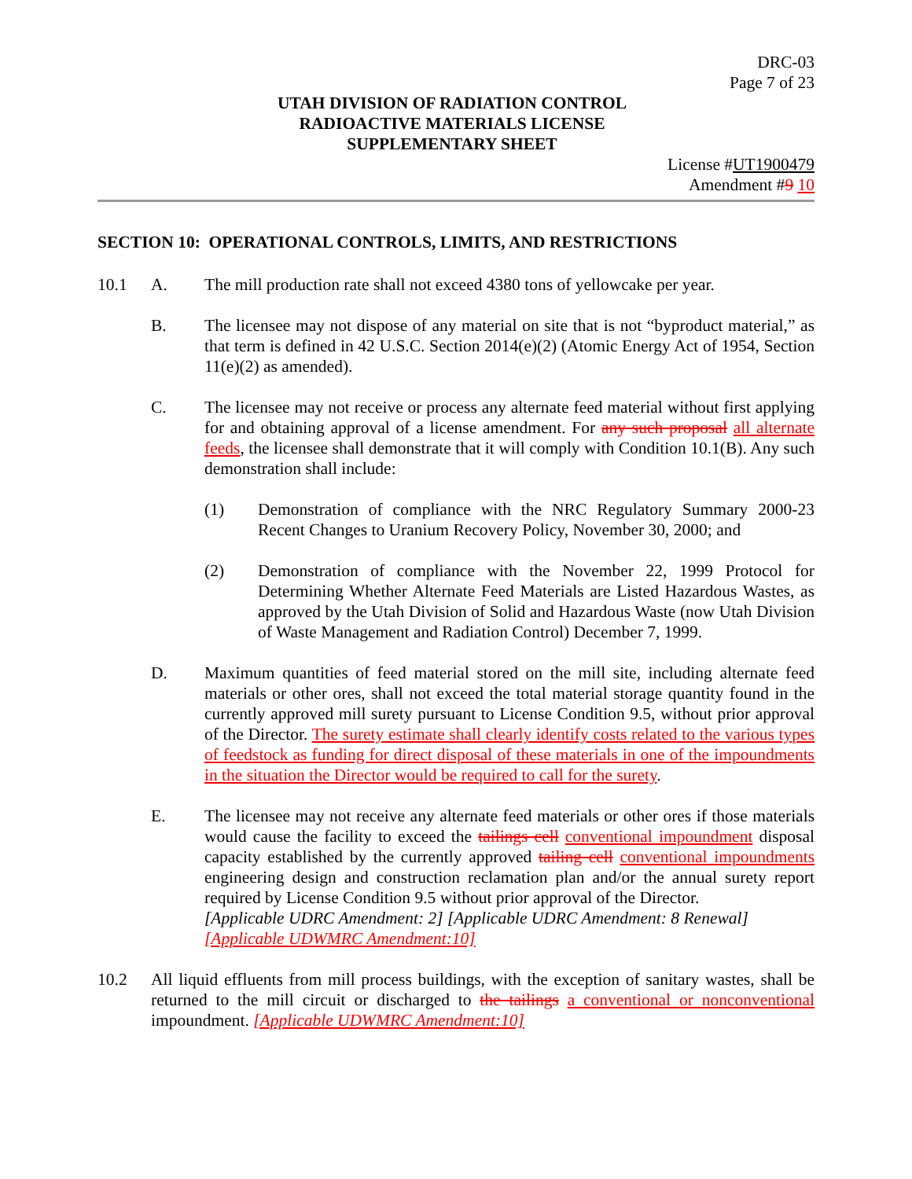DRC-03
Page 7 of 23
UTAH DIVISION OF RADIATION CONTROL
RADIOACTIVE MATERIALS LICENSE
SUPPLEMENTARY SHEET
License #UT1900479
Amendment #9 10
SECTION 10: OPERATIONAL CONTROLS, LIMITS, AND RESTRICTIONS
10.1 A. The mill production rate shall not exceed 4380 tons of yellowcake per year.
B. The licensee may not dispose of any material on site that is not “byproduct material,” as that term is defined in 42 U.S.C. Section 2014(e)(2) (Atomic Energy Act of 1954, Section 11(e)(2) as amended).
C. The licensee may not receive or process any alternate feed material without first applying for and obtaining approval of a license amendment. For any such proposal all alternate feeds, the licensee shall demonstrate that it will comply with Condition 10.1(B). Any such demonstration shall include:
(1) Demonstration of compliance with the NRC Regulatory Summary 2000-23 Recent Changes to Uranium Recovery Policy, November 30, 2000; and
(2) Demonstration of compliance with the November 22, 1999 Protocol for Determining Whether Alternate Feed Materials are Listed Hazardous Wastes, as approved by the Utah Division of Solid and Hazardous Waste (now Utah Division of Waste Management and Radiation Control) December 7, 1999.
D. Maximum quantities of feed material stored on the mill site, including alternate feed materials or other ores, shall not exceed the total material storage quantity found in the currently approved mill surety pursuant to License Condition 9.5, without prior approval of the Director. The surety estimate shall clearly identify costs related to the various types of feedstock as funding for direct disposal of these materials in one of the impoundments in the situation the Director would be required to call for the surety.
E. The licensee may not receive any alternate feed materials or other ores if those materials would cause the facility to exceed the tailings cell conventional impoundment disposal capacity established by the currently approved tailing cell conventional impoundments engineering design and construction reclamation plan and/or the annual surety report required by License Condition 9.5 without prior approval of the Director.
[Applicable UDRC Amendment: 2] [Applicable UDRC Amendment: 8 Renewal]
[Applicable UDWMRC Amendment:10]
10.2 All liquid effluents from mill process buildings, with the exception of sanitary wastes, shall be returned to the mill circuit or discharged to the tailings a conventional or nonconventional impoundment. [Applicable UDWMRC Amendment:10]